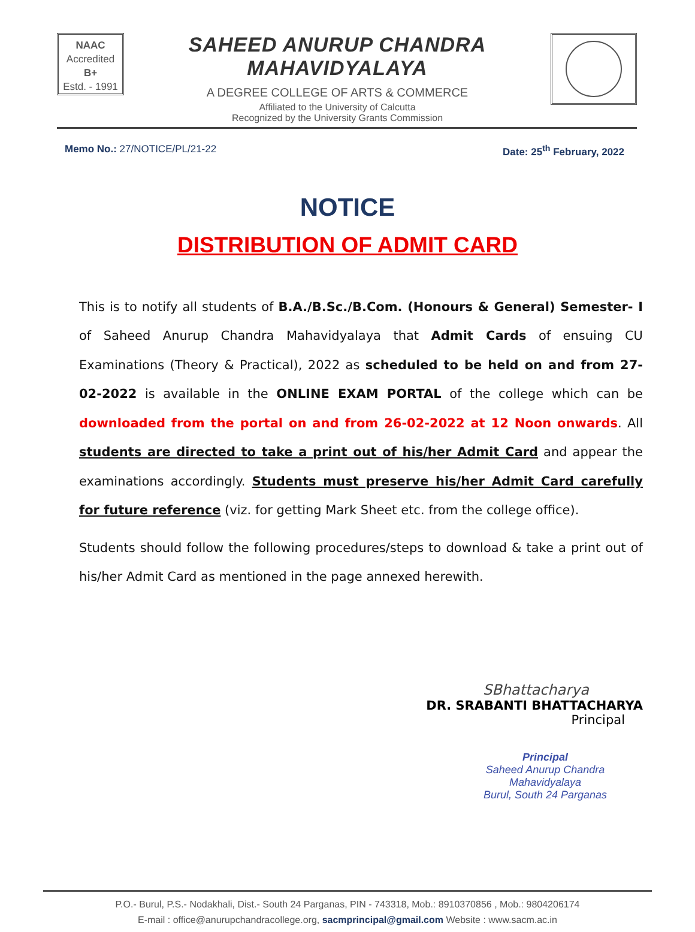NAAC
Accredited
B+
Estd. - 1991
SAHEED ANURUP CHANDRA MAHAVIDYALAYA
A DEGREE COLLEGE OF ARTS & COMMERCE
Affiliated to the University of Calcutta
Recognized by the University Grants Commission
Memo No.: 27/NOTICE/PL/21-22 Date: 25<sup>th</sup> February, 2022
NOTICE
DISTRIBUTION OF ADMIT CARD
This is to notify all students of B.A./B.Sc./B.Com. (Honours & General) Semester- I of Saheed Anurup Chandra Mahavidyalaya that Admit Cards of ensuing CU Examinations (Theory & Practical), 2022 as scheduled to be held on and from 27-02-2022 is available in the ONLINE EXAM PORTAL of the college which can be downloaded from the portal on and from 26-02-2022 at 12 Noon onwards. All students are directed to take a print out of his/her Admit Card and appear the examinations accordingly. Students must preserve his/her Admit Card carefully for future reference (viz. for getting Mark Sheet etc. from the college office).
Students should follow the following procedures/steps to download & take a print out of his/her Admit Card as mentioned in the page annexed herewith.
SBhattacharya
DR. SRABANTI BHATTACHARYA
Principal
Principal
Saheed Anurup Chandra Mahavidyalaya
Burul, South 24 Parganas
P.O.- Burul, P.S.- Nodakhali, Dist.- South 24 Parganas, PIN - 743318, Mob.: 8910370856 , Mob.: 9804206174
E-mail : office@anurupchandracollege.org, sacmprincipal@gmail.com Website : www.sacm.ac.in